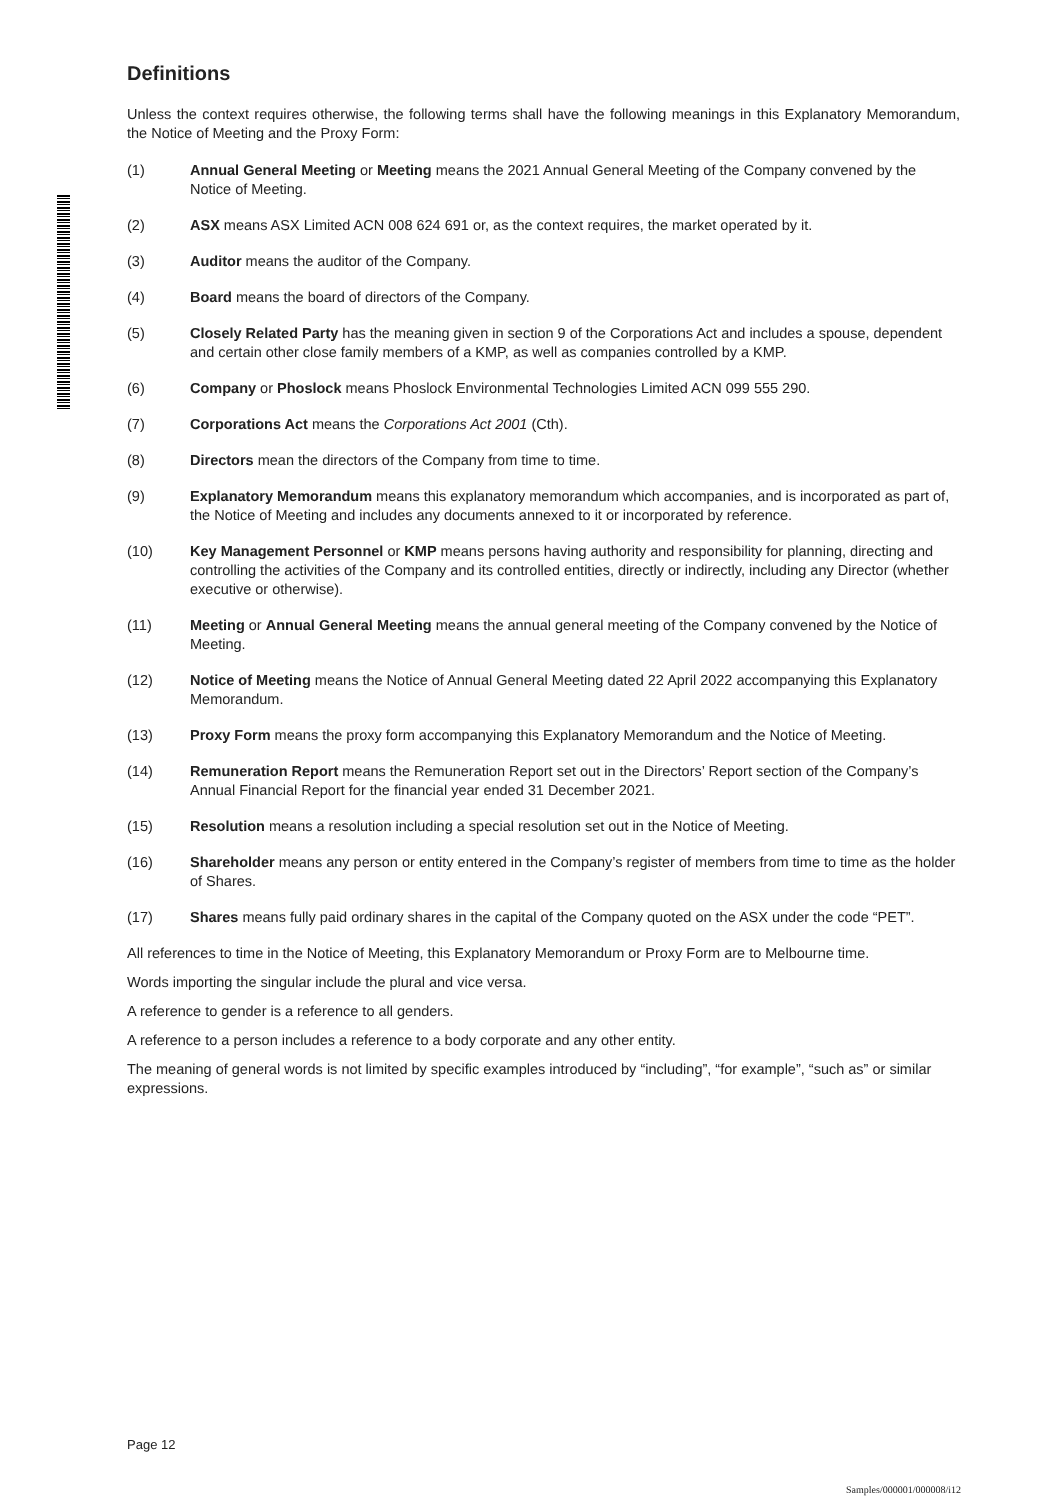Definitions
Unless the context requires otherwise, the following terms shall have the following meanings in this Explanatory Memorandum, the Notice of Meeting and the Proxy Form:
(1) Annual General Meeting or Meeting means the 2021 Annual General Meeting of the Company convened by the Notice of Meeting.
(2) ASX means ASX Limited ACN 008 624 691 or, as the context requires, the market operated by it.
(3) Auditor means the auditor of the Company.
(4) Board means the board of directors of the Company.
(5) Closely Related Party has the meaning given in section 9 of the Corporations Act and includes a spouse, dependent and certain other close family members of a KMP, as well as companies controlled by a KMP.
(6) Company or Phoslock means Phoslock Environmental Technologies Limited ACN 099 555 290.
(7) Corporations Act means the Corporations Act 2001 (Cth).
(8) Directors mean the directors of the Company from time to time.
(9) Explanatory Memorandum means this explanatory memorandum which accompanies, and is incorporated as part of, the Notice of Meeting and includes any documents annexed to it or incorporated by reference.
(10) Key Management Personnel or KMP means persons having authority and responsibility for planning, directing and controlling the activities of the Company and its controlled entities, directly or indirectly, including any Director (whether executive or otherwise).
(11) Meeting or Annual General Meeting means the annual general meeting of the Company convened by the Notice of Meeting.
(12) Notice of Meeting means the Notice of Annual General Meeting dated 22 April 2022 accompanying this Explanatory Memorandum.
(13) Proxy Form means the proxy form accompanying this Explanatory Memorandum and the Notice of Meeting.
(14) Remuneration Report means the Remuneration Report set out in the Directors’ Report section of the Company’s Annual Financial Report for the financial year ended 31 December 2021.
(15) Resolution means a resolution including a special resolution set out in the Notice of Meeting.
(16) Shareholder means any person or entity entered in the Company’s register of members from time to time as the holder of Shares.
(17) Shares means fully paid ordinary shares in the capital of the Company quoted on the ASX under the code “PET”.
All references to time in the Notice of Meeting, this Explanatory Memorandum or Proxy Form are to Melbourne time.
Words importing the singular include the plural and vice versa.
A reference to gender is a reference to all genders.
A reference to a person includes a reference to a body corporate and any other entity.
The meaning of general words is not limited by specific examples introduced by “including”, “for example”, “such as” or similar expressions.
Page 12
Samples/000001/000008/i12